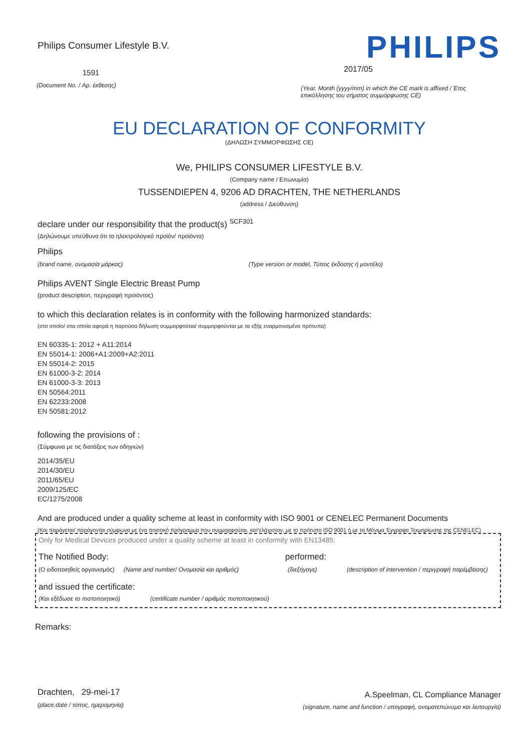Philips Consumer Lifestyle B.V.
1591
(Document No. / Αρ. έκθεσης)
PHILIPS
2017/05
(Year, Month (yyyy/mm) in which the CE mark is affixed / Έτος επικόλλησης του σήματος συμμόρφωσης CE)
EU DECLARATION OF CONFORMITY
(ΔΗΛΩΣΗ ΣΥΜΜΟΡΦΩΣΗΣ CE)
We, PHILIPS CONSUMER LIFESTYLE B.V.
(Company name / Επωνυμία)
TUSSENDIEPEN 4, 9206 AD DRACHTEN, THE NETHERLANDS
(address / Διεύθυνση)
declare under our responsibility that the product(s) <sup>SCF301</sup>
(Δηλώνουμε υπεύθυνα ότι το ηλεκτρολογικό προϊόν/ προϊόντα)
Philips
(brand name, ονομασία μάρκας) (Type version or model, Τύπος έκδοσης ή μοντέλο)
Philips AVENT Single Electric Breast Pump
(product description, περιγραφή προϊόντος)
to which this declaration relates is in conformity with the following harmonized standards:
(στο οποίο/ στα οποία αφορά η παρούσα δήλωση συμμορφούται/ συμμορφούνται με τα εξής εναρμονισμένα πρότυπα)
EN 60335-1: 2012 + A11:2014
EN 55014-1: 2006+A1:2009+A2:2011
EN 55014-2: 2015
EN 61000-3-2: 2014
EN 61000-3-3: 2013
EN 50564:2011
EN 62233:2008
EN 50581:2012
following the provisions of :
(Σύμφωνα με τις διατάξεις των οδηγιών)
2014/35/EU
2014/30/EU
2011/65/EU
2009/125/EC
EC/1275/2008
And are produced under a quality scheme at least in conformity with ISO 9001 or CENELEC Permanent Documents
(Και παράγεται/ παράγονται σύμφωνα με ένα ποιοτικό πρόγραμμα που συμμορφούται, κατ'ελάχιστον, με το πρότυπο ISO 9001 ή με τα Μόνιμα Έγγραφα Τεκμηρίωσης της CENELEC)
Only for Medical Devices produced under a quality scheme at least in conformity with EN13485:
The Notified Body: performed:
(Ο ειδοποιηθείς οργανισμός) (Name and number/ Ονομασία και αριθμός) (διεξήγαγε) (description of intervention / περιγραφή παρέμβασης)
and issued the certificate:
(Και εξέδωσε το πιστοποιητικό) (certificate number / αριθμός πιστοποιητικού)
Remarks:
Drachten, 29-mei-17
(place,date / τόπος, ημερομηνία)
A.Speelman, CL Compliance Manager
(signature, name and function / υπογραφή, ονοματεπώνυμο και λειτουργία)